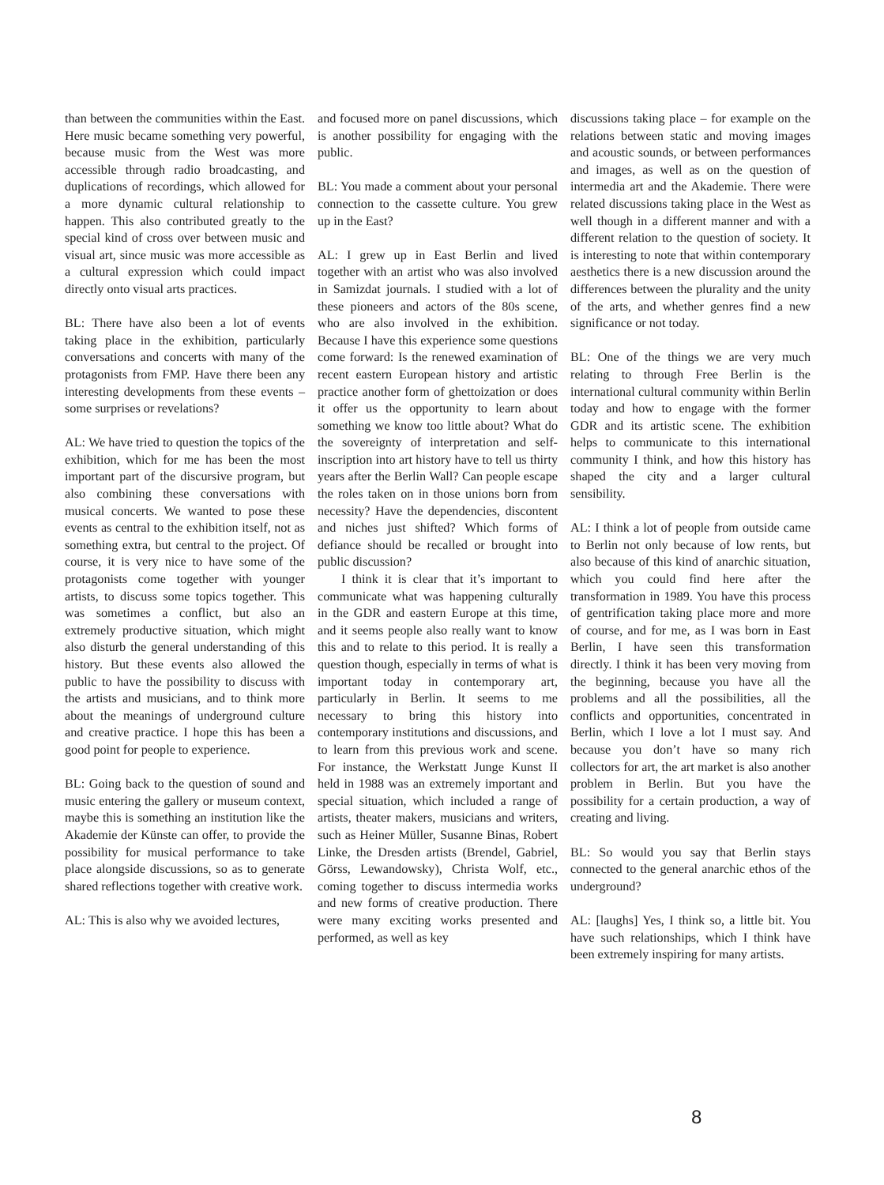than between the communities within the East. Here music became something very powerful, because music from the West was more accessible through radio broadcasting, and duplications of recordings, which allowed for a more dynamic cultural relationship to happen. This also contributed greatly to the special kind of cross over between music and visual art, since music was more accessible as a cultural expression which could impact directly onto visual arts practices.
BL: There have also been a lot of events taking place in the exhibition, particularly conversations and concerts with many of the protagonists from FMP. Have there been any interesting developments from these events – some surprises or revelations?
AL: We have tried to question the topics of the exhibition, which for me has been the most important part of the discursive program, but also combining these conversations with musical concerts. We wanted to pose these events as central to the exhibition itself, not as something extra, but central to the project. Of course, it is very nice to have some of the protagonists come together with younger artists, to discuss some topics together. This was sometimes a conflict, but also an extremely productive situation, which might also disturb the general understanding of this history. But these events also allowed the public to have the possibility to discuss with the artists and musicians, and to think more about the meanings of underground culture and creative practice. I hope this has been a good point for people to experience.
BL: Going back to the question of sound and music entering the gallery or museum context, maybe this is something an institution like the Akademie der Künste can offer, to provide the possibility for musical performance to take place alongside discussions, so as to generate shared reflections together with creative work.
AL: This is also why we avoided lectures,
and focused more on panel discussions, which is another possibility for engaging with the public.
BL: You made a comment about your personal connection to the cassette culture. You grew up in the East?
AL: I grew up in East Berlin and lived together with an artist who was also involved in Samizdat journals. I studied with a lot of these pioneers and actors of the 80s scene, who are also involved in the exhibition. Because I have this experience some questions come forward: Is the renewed examination of recent eastern European history and artistic practice another form of ghettoization or does it offer us the opportunity to learn about something we know too little about? What do the sovereignty of interpretation and self-inscription into art history have to tell us thirty years after the Berlin Wall? Can people escape the roles taken on in those unions born from necessity? Have the dependencies, discontent and niches just shifted? Which forms of defiance should be recalled or brought into public discussion?
I think it is clear that it’s important to communicate what was happening culturally in the GDR and eastern Europe at this time, and it seems people also really want to know this and to relate to this period. It is really a question though, especially in terms of what is important today in contemporary art, particularly in Berlin. It seems to me necessary to bring this history into contemporary institutions and discussions, and to learn from this previous work and scene. For instance, the Werkstatt Junge Kunst II held in 1988 was an extremely important and special situation, which included a range of artists, theater makers, musicians and writers, such as Heiner Müller, Susanne Binas, Robert Linke, the Dresden artists (Brendel, Gabriel, Görss, Lewandowsky), Christa Wolf, etc., coming together to discuss intermedia works and new forms of creative production. There were many exciting works presented and performed, as well as key
discussions taking place – for example on the relations between static and moving images and acoustic sounds, or between performances and images, as well as on the question of intermedia art and the Akademie. There were related discussions taking place in the West as well though in a different manner and with a different relation to the question of society. It is interesting to note that within contemporary aesthetics there is a new discussion around the differences between the plurality and the unity of the arts, and whether genres find a new significance or not today.
BL: One of the things we are very much relating to through Free Berlin is the international cultural community within Berlin today and how to engage with the former GDR and its artistic scene. The exhibition helps to communicate to this international community I think, and how this history has shaped the city and a larger cultural sensibility.
AL: I think a lot of people from outside came to Berlin not only because of low rents, but also because of this kind of anarchic situation, which you could find here after the transformation in 1989. You have this process of gentrification taking place more and more of course, and for me, as I was born in East Berlin, I have seen this transformation directly. I think it has been very moving from the beginning, because you have all the problems and all the possibilities, all the conflicts and opportunities, concentrated in Berlin, which I love a lot I must say. And because you don’t have so many rich collectors for art, the art market is also another problem in Berlin. But you have the possibility for a certain production, a way of creating and living.
BL: So would you say that Berlin stays connected to the general anarchic ethos of the underground?
AL: [laughs] Yes, I think so, a little bit. You have such relationships, which I think have been extremely inspiring for many artists.
8